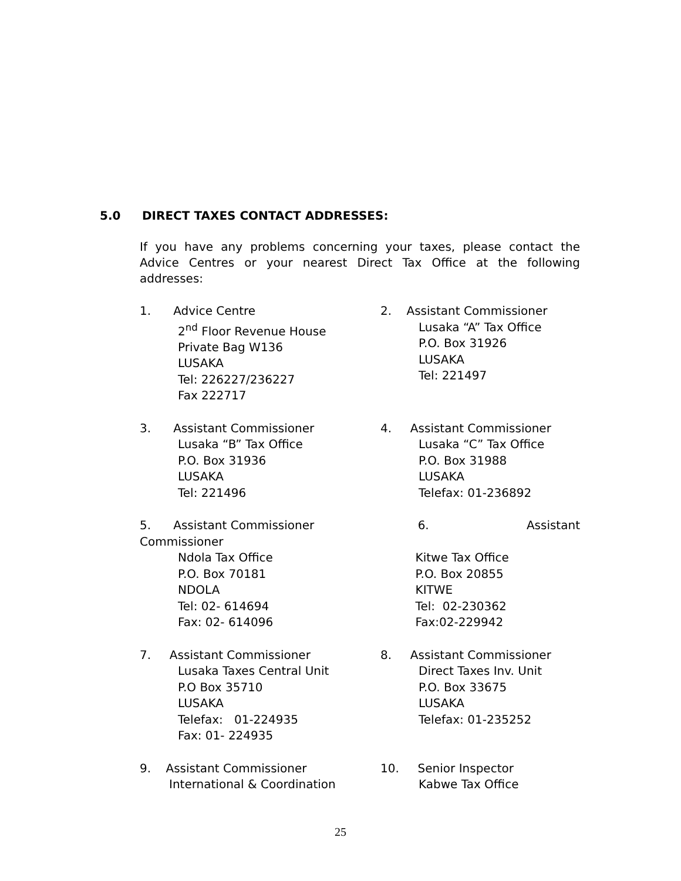5.0 DIRECT TAXES CONTACT ADDRESSES:
If you have any problems concerning your taxes, please contact the Advice Centres or your nearest Direct Tax Office at the following addresses:
1. Advice Centre
2<sup>nd</sup> Floor Revenue House
Private Bag W136
LUSAKA
Tel: 226227/236227
Fax 222717
2. Assistant Commissioner
Lusaka “A” Tax Office
P.O. Box 31926
LUSAKA
Tel: 221497
3. Assistant Commissioner
Lusaka “B” Tax Office
P.O. Box 31936
LUSAKA
Tel: 221496
4. Assistant Commissioner
Lusaka “C” Tax Office
P.O. Box 31988
LUSAKA
Telefax: 01-236892
5. Assistant Commissioner 6. Assistant
Commissioner
Ndola Tax Office
P.O. Box 70181
NDOLA
Tel: 02- 614694
Fax: 02- 614096
Kitwe Tax Office
P.O. Box 20855
KITWE
Tel: 02-230362
Fax:02-229942
7. Assistant Commissioner
Lusaka Taxes Central Unit
P.O Box 35710
LUSAKA
Telefax: 01-224935
Fax: 01- 224935
8. Assistant Commissioner
Direct Taxes Inv. Unit
P.O. Box 33675
LUSAKA
Telefax: 01-235252
9. Assistant Commissioner
International & Coordination
10. Senior Inspector
Kabwe Tax Office
25